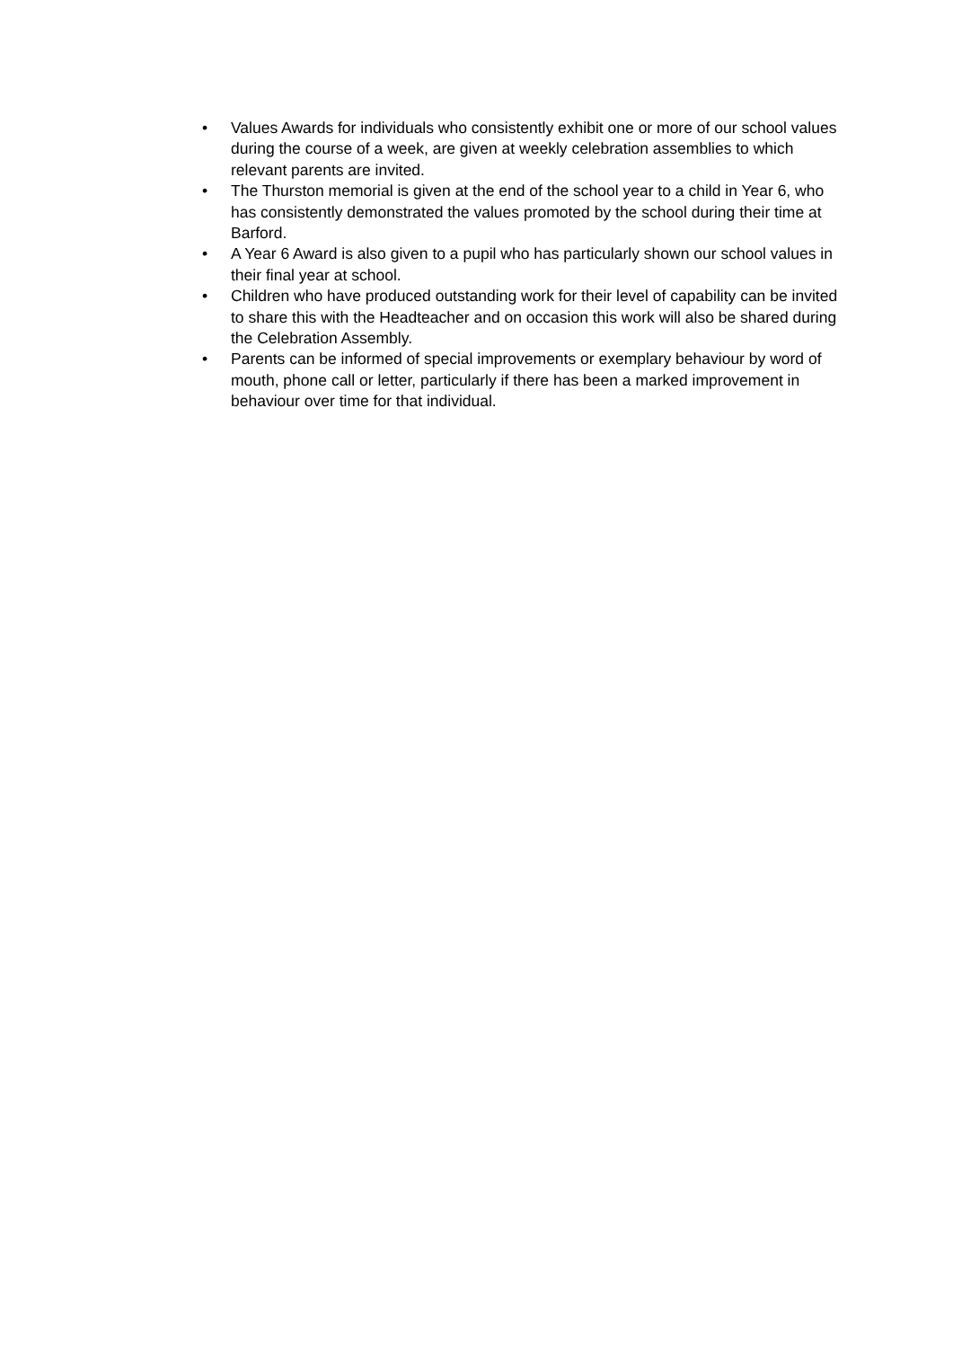• Values Awards for individuals who consistently exhibit one or more of our school values during the course of a week, are given at weekly celebration assemblies to which relevant parents are invited.
• The Thurston memorial is given at the end of the school year to a child in Year 6, who has consistently demonstrated the values promoted by the school during their time at Barford.
• A Year 6 Award is also given to a pupil who has particularly shown our school values in their final year at school.
• Children who have produced outstanding work for their level of capability can be invited to share this with the Headteacher and on occasion this work will also be shared during the Celebration Assembly.
• Parents can be informed of special improvements or exemplary behaviour by word of mouth, phone call or letter, particularly if there has been a marked improvement in behaviour over time for that individual.